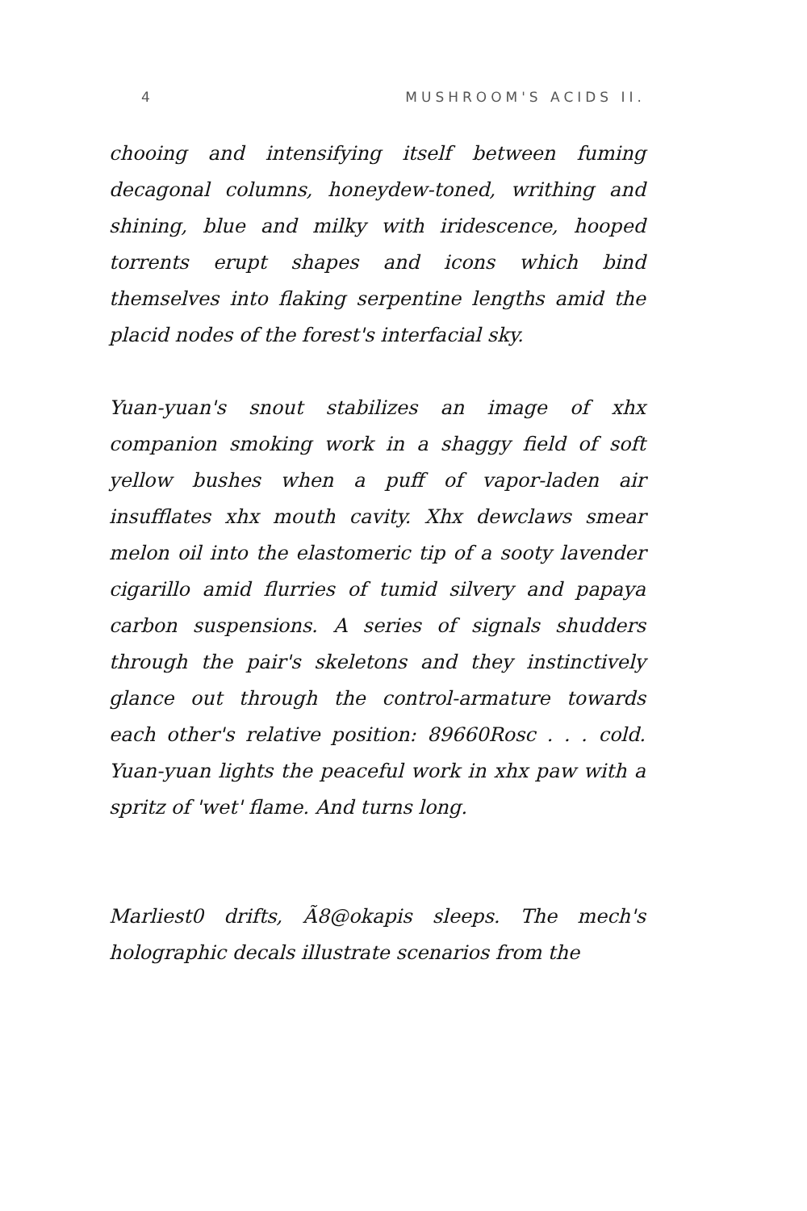4 MUSHROOM'S ACIDS II.
chooing and intensifying itself between fuming decagonal columns, honeydew-toned, writhing and shining, blue and milky with iridescence, hooped torrents erupt shapes and icons which bind themselves into flaking serpentine lengths amid the placid nodes of the forest's interfacial sky.
Yuan-yuan's snout stabilizes an image of xhx companion smoking work in a shaggy field of soft yellow bushes when a puff of vapor-laden air insufflates xhx mouth cavity. Xhx dewclaws smear melon oil into the elastomeric tip of a sooty lavender cigarillo amid flurries of tumid silvery and papaya carbon suspensions. A series of signals shudders through the pair's skeletons and they instinctively glance out through the control-armature towards each other's relative position: 89660Rosc . . . cold. Yuan-yuan lights the peaceful work in xhx paw with a spritz of 'wet' flame. And turns long.
Marliest0 drifts, Ã8@okapis sleeps. The mech's holographic decals illustrate scenarios from the